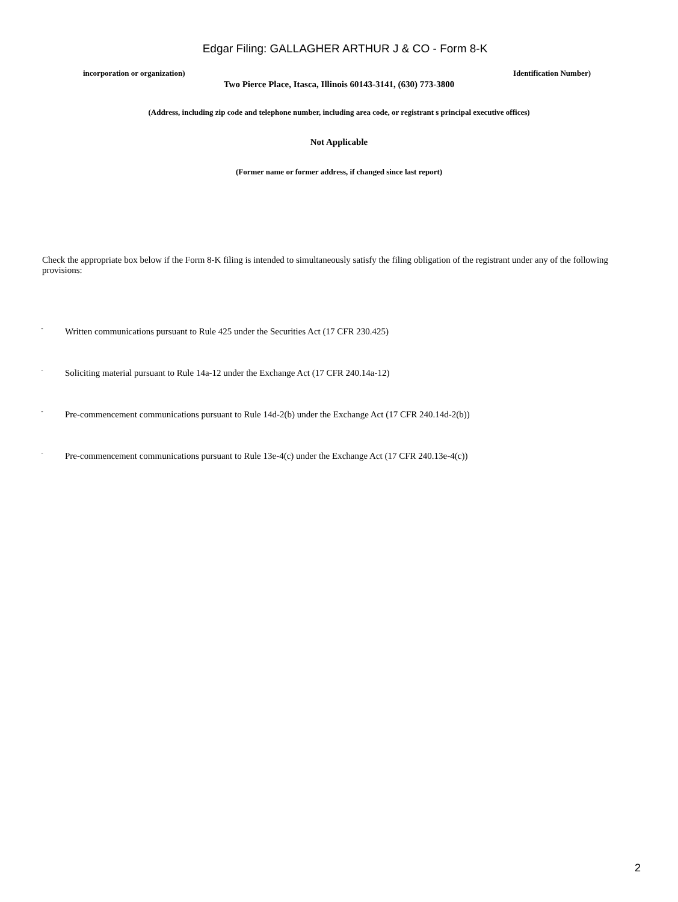Edgar Filing: GALLAGHER ARTHUR J & CO - Form 8-K
incorporation or organization) Identification Number)
Two Pierce Place, Itasca, Illinois 60143-3141, (630) 773-3800
(Address, including zip code and telephone number, including area code, or registrant s principal executive offices)
Not Applicable
(Former name or former address, if changed since last report)
Check the appropriate box below if the Form 8-K filing is intended to simultaneously satisfy the filing obligation of the registrant under any of the following provisions:
¨ Written communications pursuant to Rule 425 under the Securities Act (17 CFR 230.425)
¨ Soliciting material pursuant to Rule 14a-12 under the Exchange Act (17 CFR 240.14a-12)
¨ Pre-commencement communications pursuant to Rule 14d-2(b) under the Exchange Act (17 CFR 240.14d-2(b))
¨ Pre-commencement communications pursuant to Rule 13e-4(c) under the Exchange Act (17 CFR 240.13e-4(c))
2